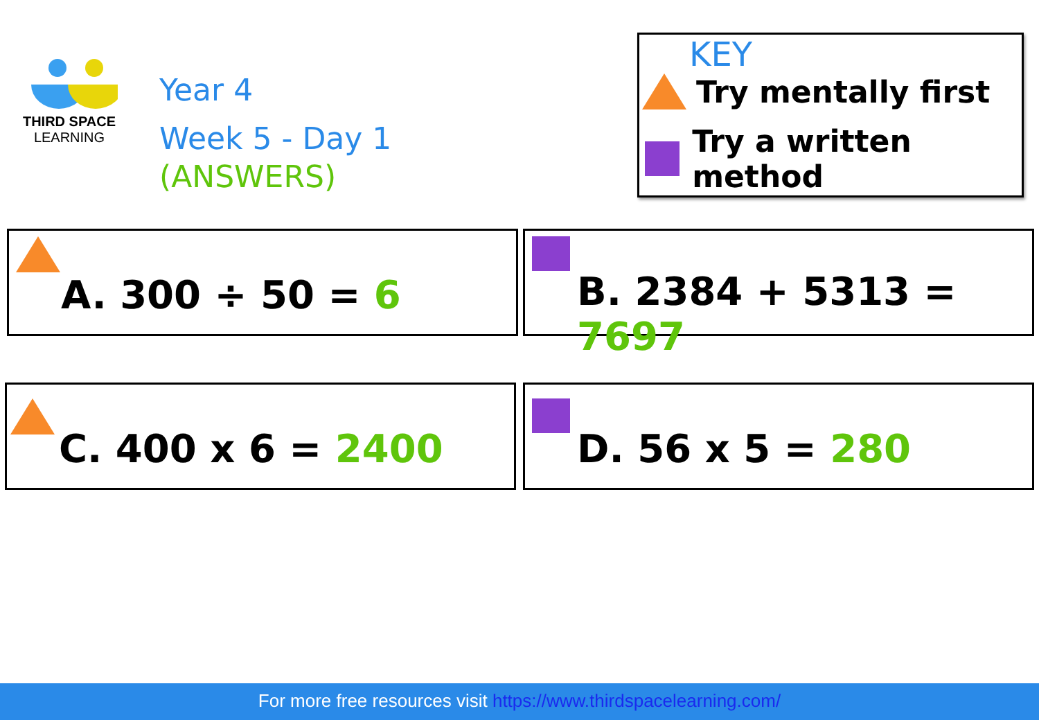THIRD SPACE
LEARNING
Year 4
Week 5 - Day 1
(ANSWERS)
KEY
Try mentally first
Try a written method
A. 300 ÷ 50 = 6 B. 2384 + 5313 = 7697
C. 400 x 6 = 2400 D. 56 x 5 = 280
For more free resources visit https://www.thirdspacelearning.com/